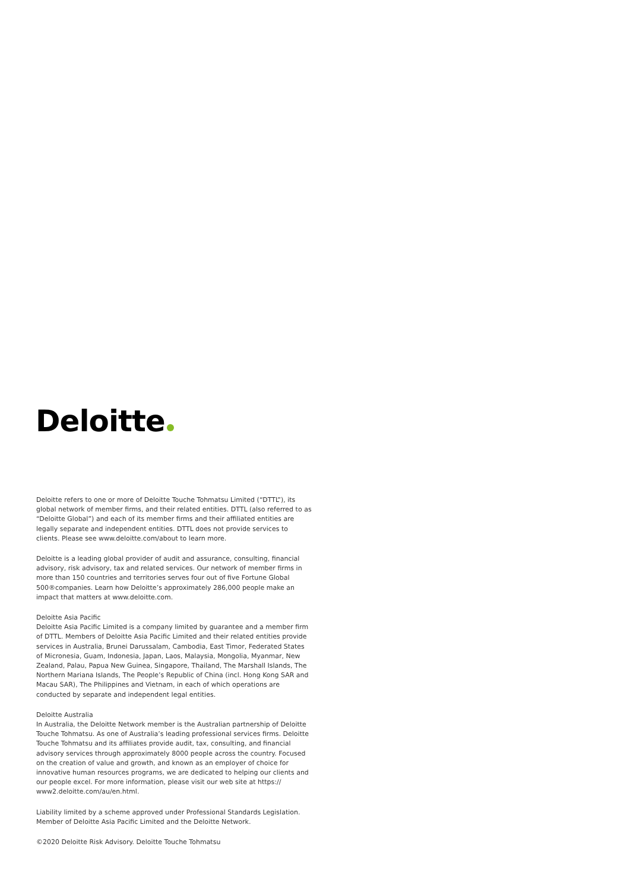Deloitte
Deloitte refers to one or more of Deloitte Touche Tohmatsu Limited (“DTTL”), its global network of member firms, and their related entities. DTTL (also referred to as “Deloitte Global”) and each of its member firms and their affiliated entities are legally separate and independent entities. DTTL does not provide services to clients. Please see www.deloitte.com/about to learn more.
Deloitte is a leading global provider of audit and assurance, consulting, financial advisory, risk advisory, tax and related services. Our network of member firms in more than 150 countries and territories serves four out of five Fortune Global 500®companies. Learn how Deloitte’s approximately 286,000 people make an impact that matters at www.deloitte.com.
Deloitte Asia Pacific
Deloitte Asia Pacific Limited is a company limited by guarantee and a member firm of DTTL. Members of Deloitte Asia Pacific Limited and their related entities provide services in Australia, Brunei Darussalam, Cambodia, East Timor, Federated States of Micronesia, Guam, Indonesia, Japan, Laos, Malaysia, Mongolia, Myanmar, New Zealand, Palau, Papua New Guinea, Singapore, Thailand, The Marshall Islands, The Northern Mariana Islands, The People’s Republic of China (incl. Hong Kong SAR and Macau SAR), The Philippines and Vietnam, in each of which operations are conducted by separate and independent legal entities.
Deloitte Australia
In Australia, the Deloitte Network member is the Australian partnership of Deloitte Touche Tohmatsu. As one of Australia’s leading professional services firms. Deloitte Touche Tohmatsu and its affiliates provide audit, tax, consulting, and financial advisory services through approximately 8000 people across the country. Focused on the creation of value and growth, and known as an employer of choice for innovative human resources programs, we are dedicated to helping our clients and our people excel. For more information, please visit our web site at https:// www2.deloitte.com/au/en.html.
Liability limited by a scheme approved under Professional Standards Legislation. Member of Deloitte Asia Pacific Limited and the Deloitte Network.
©2020 Deloitte Risk Advisory. Deloitte Touche Tohmatsu